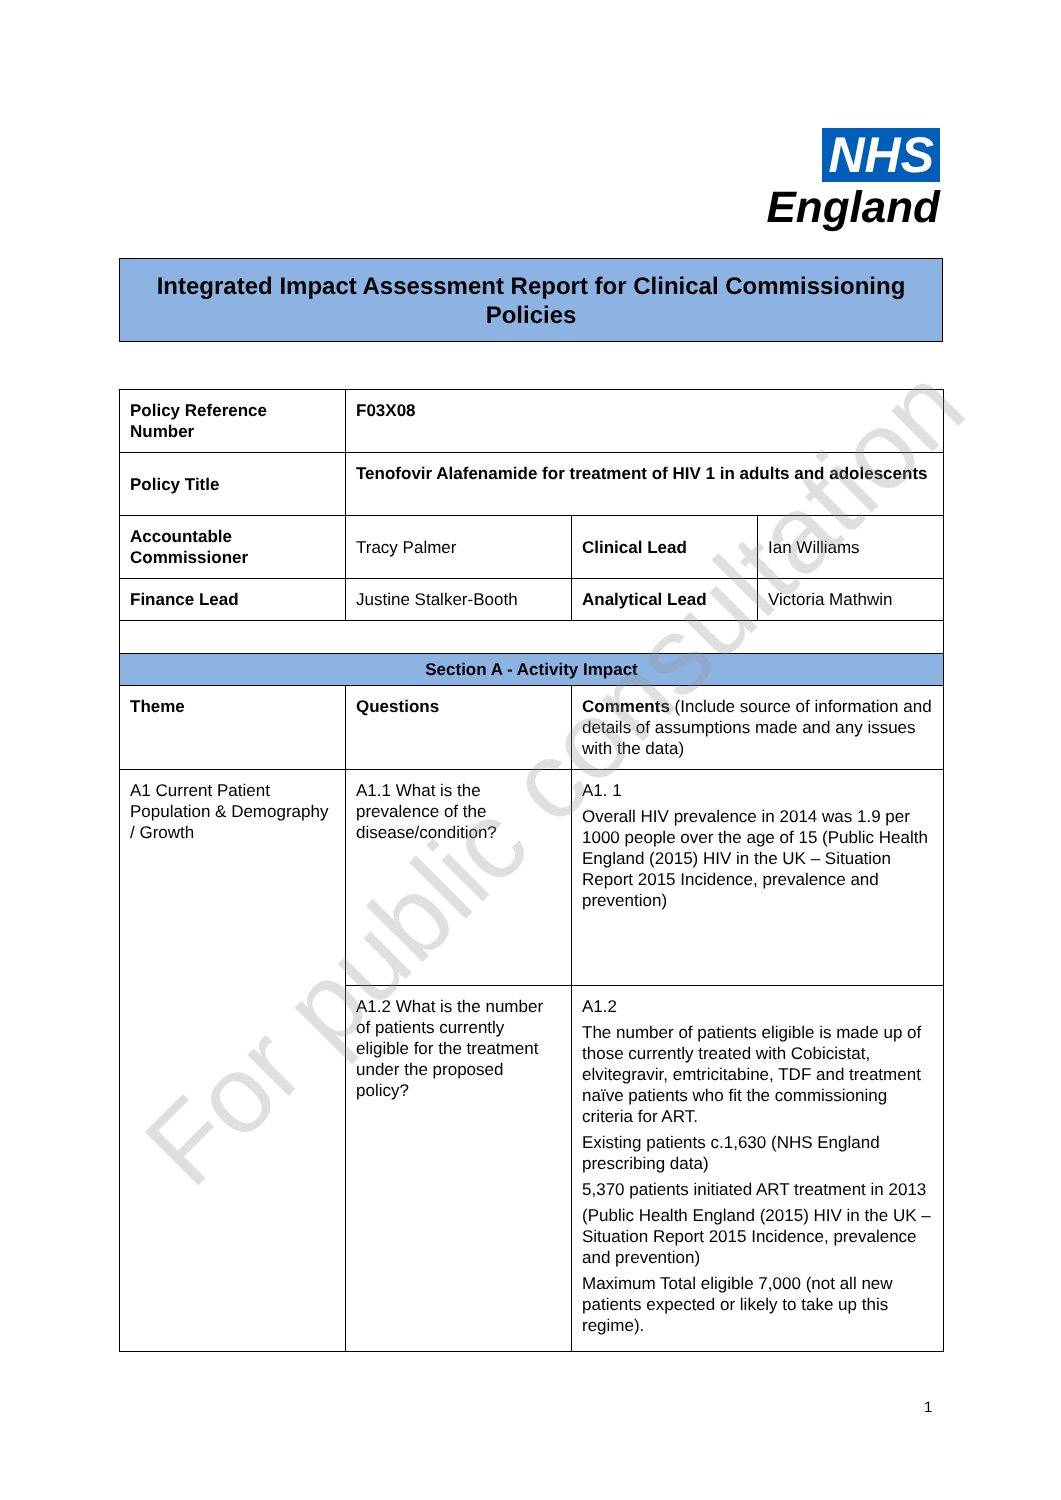NHS
England
Integrated Impact Assessment Report for Clinical Commissioning Policies
| Policy Reference Number | F03X08 | | |
| Policy Title | Tenofovir Alafenamide for treatment of HIV 1 in adults and adolescents | | |
| Accountable Commissioner | Tracy Palmer | Clinical Lead | Ian Williams |
| Finance Lead | Justine Stalker-Booth | Analytical Lead | Victoria Mathwin |
| Section A - Activity Impact | | | |
| Theme | Questions | Comments (Include source of information and details of assumptions made and any issues with the data) | |
| A1 Current Patient Population & Demography / Growth | A1.1 What is the prevalence of the disease/condition? | A1. 1 Overall HIV prevalence in 2014 was 1.9 per 1000 people over the age of 15 (Public Health England (2015) HIV in the UK – Situation Report 2015 Incidence, prevalence and prevention) | |
| | A1.2 What is the number of patients currently eligible for the treatment under the proposed policy? | A1.2 The number of patients eligible is made up of those currently treated with Cobicistat, elvitegravir, emtricitabine, TDF and treatment naïve patients who fit the commissioning criteria for ART. Existing patients c.1,630 (NHS England prescribing data) 5,370 patients initiated ART treatment in 2013 (Public Health England (2015) HIV in the UK – Situation Report 2015 Incidence, prevalence and prevention) Maximum Total eligible 7,000 (not all new patients expected or likely to take up this regime). | |
For public consultation
1